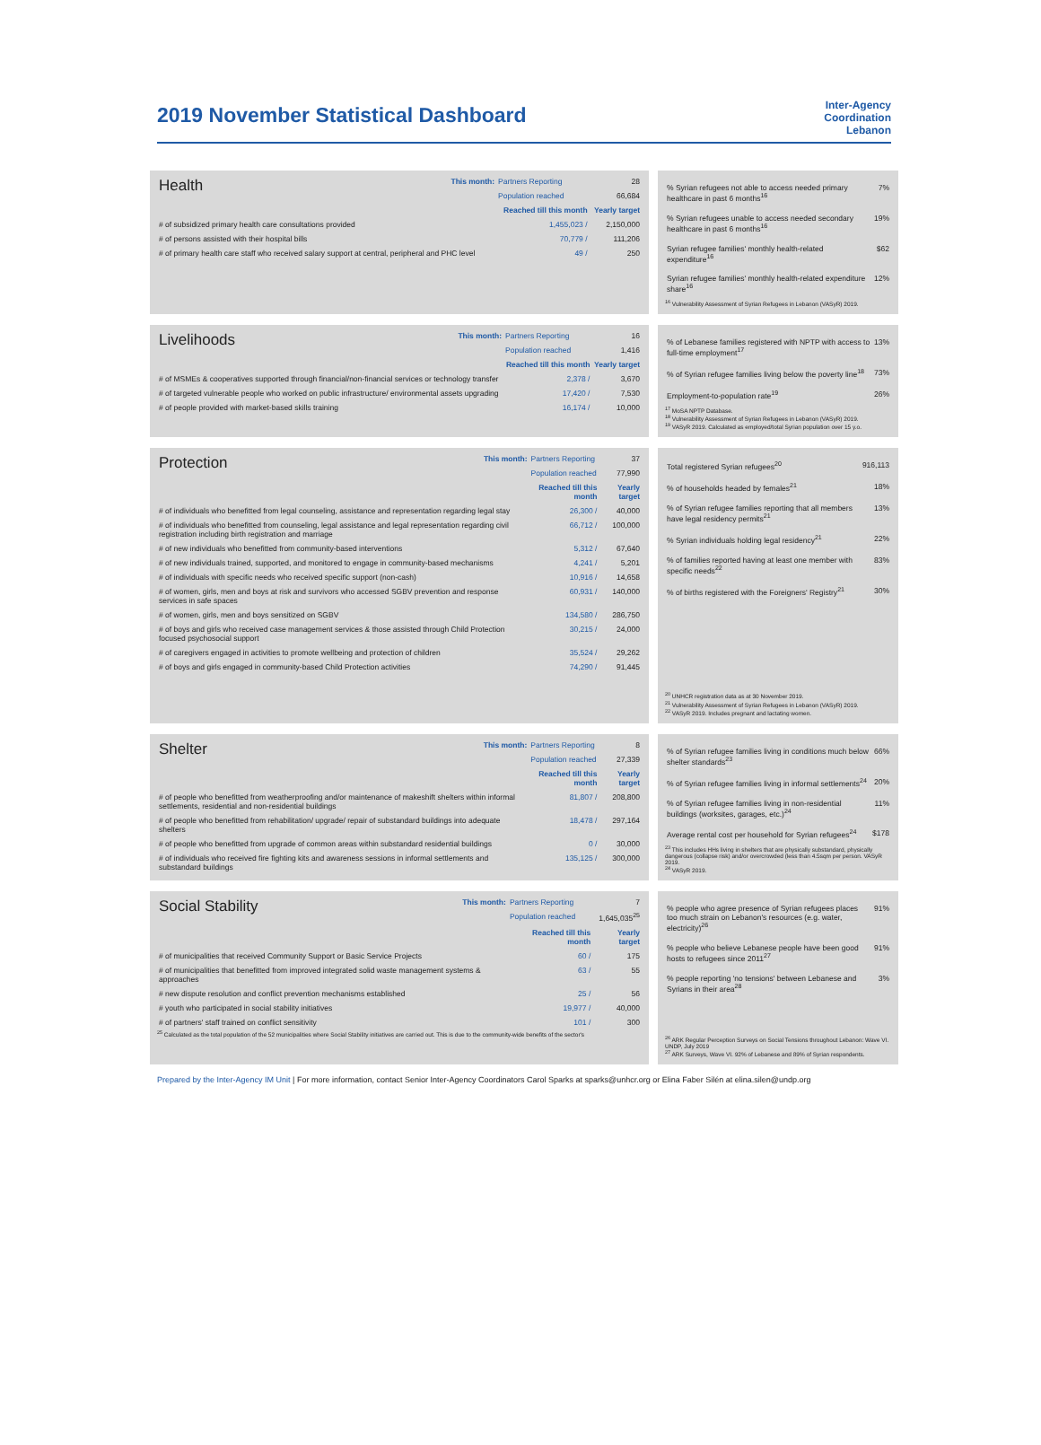2019 November Statistical Dashboard
Inter-Agency
Coordination
Lebanon
| Health | This month: | Partners Reporting | 28 |
| | | Population reached | 66,684 |
| | | Reached till this month | Yearly target |
| # of subsidized primary health care consultations provided | | 1,455,023 / | 2,150,000 |
| # of persons assisted with their hospital bills | | 70,779 / | 111,206 |
| # of primary health care staff who received salary support at central, peripheral and PHC level | | 49 / | 250 |
| % Syrian refugees not able to access needed primary healthcare in past 6 months<sup>16</sup> | 7% |
| % Syrian refugees unable to access needed secondary healthcare in past 6 months<sup>16</sup> | 19% |
| Syrian refugee families' monthly health-related expenditure<sup>16</sup> | $62 |
| Syrian refugee families' monthly health-related expenditure share<sup>16</sup> | 12% |
<sup>16</sup> Vulnerability Assessment of Syrian Refugees in Lebanon (VASyR) 2019.
| Livelihoods | This month: | Partners Reporting | 16 |
| | | Population reached | 1,416 |
| | | Reached till this month | Yearly target |
| # of MSMEs & cooperatives supported through financial/non-financial services or technology transfer | | 2,378 / | 3,670 |
| # of targeted vulnerable people who worked on public infrastructure/ environmental assets upgrading | | 17,420 / | 7,530 |
| # of people provided with market-based skills training | | 16,174 / | 10,000 |
| % of Lebanese families registered with NPTP with access to full-time employment<sup>17</sup> | 13% |
| % of Syrian refugee families living below the poverty line<sup>18</sup> | 73% |
| Employment-to-population rate<sup>19</sup> | 26% |
<sup>17</sup> MoSA NPTP Database.
<sup>18</sup> Vulnerability Assessment of Syrian Refugees in Lebanon (VASyR) 2019.
<sup>19</sup> VASyR 2019. Calculated as employed/total Syrian population over 15 y.o.
| Protection | This month: | Partners Reporting | 37 |
| | | Population reached | 77,990 |
| | | Reached till this month | Yearly target |
| # of individuals who benefitted from legal counseling, assistance and representation regarding legal stay | | 26,300 / | 40,000 |
| # of individuals who benefitted from counseling, legal assistance and legal representation regarding civil registration including birth registration and marriage | | 66,712 / | 100,000 |
| # of new individuals who benefitted from community-based interventions | | 5,312 / | 67,640 |
| # of new individuals trained, supported, and monitored to engage in community-based mechanisms | | 4,241 / | 5,201 |
| # of individuals with specific needs who received specific support (non-cash) | | 10,916 / | 14,658 |
| # of women, girls, men and boys at risk and survivors who accessed SGBV prevention and response services in safe spaces | | 60,931 / | 140,000 |
| # of women, girls, men and boys sensitized on SGBV | | 134,580 / | 286,750 |
| # of boys and girls who received case management services & those assisted through Child Protection focused psychosocial support | | 30,215 / | 24,000 |
| # of caregivers engaged in activities to promote wellbeing and protection of children | | 35,524 / | 29,262 |
| # of boys and girls engaged in community-based Child Protection activities | | 74,290 / | 91,445 |
| Total registered Syrian refugees<sup>20</sup> | 916,113 |
| % of households headed by females<sup>21</sup> | 18% |
| % of Syrian refugee families reporting that all members have legal residency permits<sup>21</sup> | 13% |
| % Syrian individuals holding legal residency<sup>21</sup> | 22% |
| % of families reported having at least one member with specific needs<sup>22</sup> | 83% |
| % of births registered with the Foreigners' Registry<sup>21</sup> | 30% |
<sup>20</sup> UNHCR registration data as at 30 November 2019.
<sup>21</sup> Vulnerability Assessment of Syrian Refugees in Lebanon (VASyR) 2019.
<sup>22</sup> VASyR 2019. Includes pregnant and lactating women.
| Shelter | This month: | Partners Reporting | 8 |
| | | Population reached | 27,339 |
| | | Reached till this month | Yearly target |
| # of people who benefitted from weatherproofing and/or maintenance of makeshift shelters within informal settlements, residential and non-residential buildings | | 81,807 / | 208,800 |
| # of people who benefitted from rehabilitation/ upgrade/ repair of substandard buildings into adequate shelters | | 18,478 / | 297,164 |
| # of people who benefitted from upgrade of common areas within substandard residential buildings | | 0 / | 30,000 |
| # of individuals who received fire fighting kits and awareness sessions in informal settlements and substandard buildings | | 135,125 / | 300,000 |
| % of Syrian refugee families living in conditions much below shelter standards<sup>23</sup> | 66% |
| % of Syrian refugee families living in informal settlements<sup>24</sup> | 20% |
| % of Syrian refugee families living in non-residential buildings (worksites, garages, etc.)<sup>24</sup> | 11% |
| Average rental cost per household for Syrian refugees<sup>24</sup> | $178 |
<sup>23</sup> This includes HHs living in shelters that are physically substandard, physically dangerous (collapse risk) and/or overcrowded (less than 4.5sqm per person. VASyR 2019.
<sup>24</sup> VASyR 2019.
| Social Stability | This month: | Partners Reporting | 7 |
| | | Population reached | 1,645,035<sup>25</sup> |
| | | Reached till this month | Yearly target |
| # of municipalities that received Community Support or Basic Service Projects | | 60 / | 175 |
| # of municipalities that benefitted from improved integrated solid waste management systems & approaches | | 63 / | 55 |
| # new dispute resolution and conflict prevention mechanisms established | | 25 / | 56 |
| # youth who participated in social stability initiatives | | 19,977 / | 40,000 |
| # of partners' staff trained on conflict sensitivity | | 101 / | 300 |
<sup>25</sup> Calculated as the total population of the 52 municipalities where Social Stability initiatives are carried out. This is due to the community-wide benefits of the sector's
| % people who agree presence of Syrian refugees places too much strain on Lebanon's resources (e.g. water, electricity)<sup>26</sup> | 91% |
| % people who believe Lebanese people have been good hosts to refugees since 2011<sup>27</sup> | 91% |
| % people reporting 'no tensions' between Lebanese and Syrians in their area<sup>28</sup> | 3% |
<sup>26</sup> ARK Regular Perception Surveys on Social Tensions throughout Lebanon: Wave VI. UNDP, July 2019
<sup>27</sup> ARK Surveys, Wave VI. 92% of Lebanese and 89% of Syrian respondents.
Prepared by the Inter-Agency IM Unit | For more information, contact Senior Inter-Agency Coordinators Carol Sparks at sparks@unhcr.org or Elina Faber Silén at elina.silen@undp.org